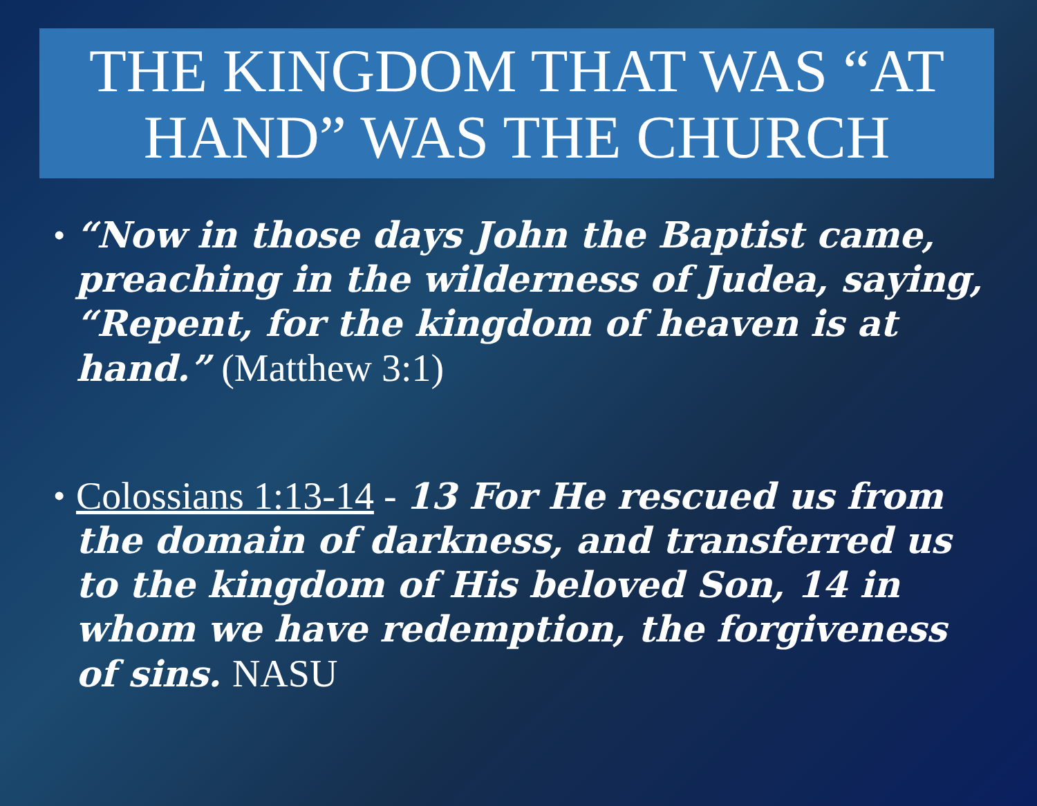THE KINGDOM THAT WAS “AT HAND” WAS THE CHURCH
• “Now in those days John the Baptist came, preaching in the wilderness of Judea, saying, “Repent, for the kingdom of heaven is at hand.” (Matthew 3:1)
• Colossians 1:13-14 - 13 For He rescued us from the domain of darkness, and transferred us to the kingdom of His beloved Son, 14 in whom we have redemption, the forgiveness of sins. NASU